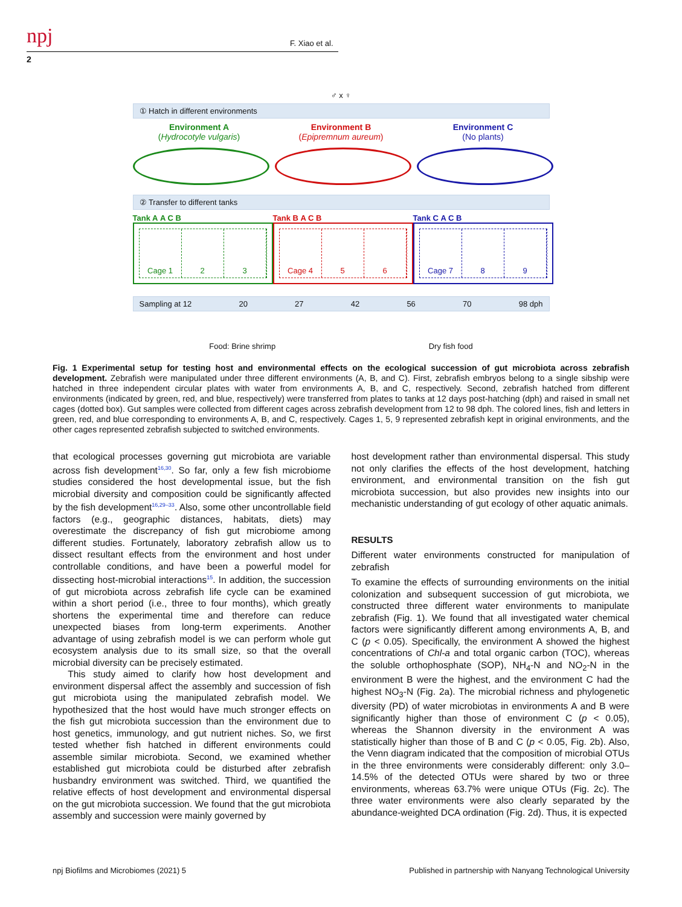npj
F. Xiao et al.
2
♂ x ♀
① Hatch in different environments
Environment A
(Hydrocotyle vulgaris)
Environment B
(Epipremnum aureum)
Environment C
(No plants)
② Transfer to different tanks
Tank A A C B
Cage 1 2 3
Tank B A C B
Cage 4 5 6
Tank C A C B
Cage 7 8 9
Sampling at 12 20 27 42 56 70 98 dph
Food: Brine shrimp Dry fish food
Fig. 1 Experimental setup for testing host and environmental effects on the ecological succession of gut microbiota across zebrafish development. Zebrafish were manipulated under three different environments (A, B, and C). First, zebrafish embryos belong to a single sibship were hatched in three independent circular plates with water from environments A, B, and C, respectively. Second, zebrafish hatched from different environments (indicated by green, red, and blue, respectively) were transferred from plates to tanks at 12 days post-hatching (dph) and raised in small net cages (dotted box). Gut samples were collected from different cages across zebrafish development from 12 to 98 dph. The colored lines, fish and letters in green, red, and blue corresponding to environments A, B, and C, respectively. Cages 1, 5, 9 represented zebrafish kept in original environments, and the other cages represented zebrafish subjected to switched environments.
that ecological processes governing gut microbiota are variable across fish development<sup>16,30</sup>. So far, only a few fish microbiome studies considered the host developmental issue, but the fish microbial diversity and composition could be significantly affected by the fish development<sup>16,29–33</sup>. Also, some other uncontrollable field factors (e.g., geographic distances, habitats, diets) may overestimate the discrepancy of fish gut microbiome among different studies. Fortunately, laboratory zebrafish allow us to dissect resultant effects from the environment and host under controllable conditions, and have been a powerful model for dissecting host-microbial interactions<sup>15</sup>. In addition, the succession of gut microbiota across zebrafish life cycle can be examined within a short period (i.e., three to four months), which greatly shortens the experimental time and therefore can reduce unexpected biases from long-term experiments. Another advantage of using zebrafish model is we can perform whole gut ecosystem analysis due to its small size, so that the overall microbial diversity can be precisely estimated.
This study aimed to clarify how host development and environment dispersal affect the assembly and succession of fish gut microbiota using the manipulated zebrafish model. We hypothesized that the host would have much stronger effects on the fish gut microbiota succession than the environment due to host genetics, immunology, and gut nutrient niches. So, we first tested whether fish hatched in different environments could assemble similar microbiota. Second, we examined whether established gut microbiota could be disturbed after zebrafish husbandry environment was switched. Third, we quantified the relative effects of host development and environmental dispersal on the gut microbiota succession. We found that the gut microbiota assembly and succession were mainly governed by
host development rather than environmental dispersal. This study not only clarifies the effects of the host development, hatching environment, and environmental transition on the fish gut microbiota succession, but also provides new insights into our mechanistic understanding of gut ecology of other aquatic animals.
RESULTS
Different water environments constructed for manipulation of zebrafish
To examine the effects of surrounding environments on the initial colonization and subsequent succession of gut microbiota, we constructed three different water environments to manipulate zebrafish (Fig. 1). We found that all investigated water chemical factors were significantly different among environments A, B, and C (p < 0.05). Specifically, the environment A showed the highest concentrations of Chl-a and total organic carbon (TOC), whereas the soluble orthophosphate (SOP), NH<sub>4</sub>-N and NO<sub>2</sub>-N in the environment B were the highest, and the environment C had the highest NO<sub>3</sub>-N (Fig. 2a). The microbial richness and phylogenetic diversity (PD) of water microbiotas in environments A and B were significantly higher than those of environment C (p < 0.05), whereas the Shannon diversity in the environment A was statistically higher than those of B and C (p < 0.05, Fig. 2b). Also, the Venn diagram indicated that the composition of microbial OTUs in the three environments were considerably different: only 3.0–14.5% of the detected OTUs were shared by two or three environments, whereas 63.7% were unique OTUs (Fig. 2c). The three water environments were also clearly separated by the abundance-weighted DCA ordination (Fig. 2d). Thus, it is expected
npj Biofilms and Microbiomes (2021) 5 Published in partnership with Nanyang Technological University